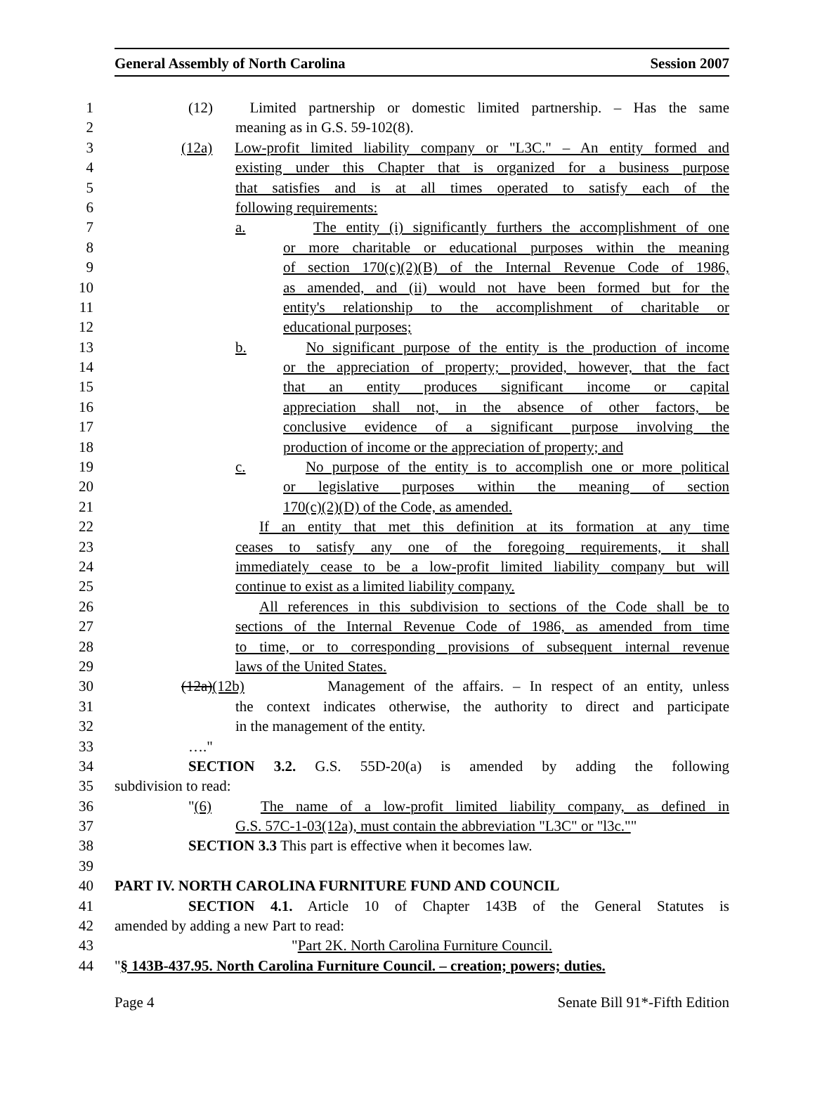General Assembly of North Carolina Session 2007
1 (12) Limited partnership or domestic limited partnership. – Has the same
2 meaning as in G.S. 59-102(8).
3 (12a) Low-profit limited liability company or "L3C." – An entity formed and
4 existing under this Chapter that is organized for a business purpose
5 that satisfies and is at all times operated to satisfy each of the
6 following requirements:
7 a. The entity (i) significantly furthers the accomplishment of one
8 or more charitable or educational purposes within the meaning
9 of section 170(c)(2)(B) of the Internal Revenue Code of 1986,
10 as amended, and (ii) would not have been formed but for the
11 entity's relationship to the accomplishment of charitable or
12 educational purposes;
13 b. No significant purpose of the entity is the production of income
14 or the appreciation of property; provided, however, that the fact
15 that an entity produces significant income or capital
16 appreciation shall not, in the absence of other factors, be
17 conclusive evidence of a significant purpose involving the
18 production of income or the appreciation of property; and
19 c. No purpose of the entity is to accomplish one or more political
20 or legislative purposes within the meaning of section
21 170(c)(2)(D) of the Code, as amended.
22 If an entity that met this definition at its formation at any time
23 ceases to satisfy any one of the foregoing requirements, it shall
24 immediately cease to be a low-profit limited liability company but will
25 continue to exist as a limited liability company.
26 All references in this subdivision to sections of the Code shall be to
27 sections of the Internal Revenue Code of 1986, as amended from time
28 to time, or to corresponding provisions of subsequent internal revenue
29 laws of the United States.
30 (12a)(12b) Management of the affairs. – In respect of an entity, unless
31 the context indicates otherwise, the authority to direct and participate
32 in the management of the entity.
33 …."
34 SECTION 3.2. G.S. 55D-20(a) is amended by adding the following
35 subdivision to read:
36 "(6) The name of a low-profit limited liability company, as defined in
37 G.S. 57C-1-03(12a), must contain the abbreviation "L3C" or "l3c.""
38 SECTION 3.3 This part is effective when it becomes law.
39
40 PART IV. NORTH CAROLINA FURNITURE FUND AND COUNCIL
41 SECTION 4.1. Article 10 of Chapter 143B of the General Statutes is
42 amended by adding a new Part to read:
43 "Part 2K. North Carolina Furniture Council.
44 "§ 143B-437.95. North Carolina Furniture Council. – creation; powers; duties.
Page 4 Senate Bill 91*-Fifth Edition